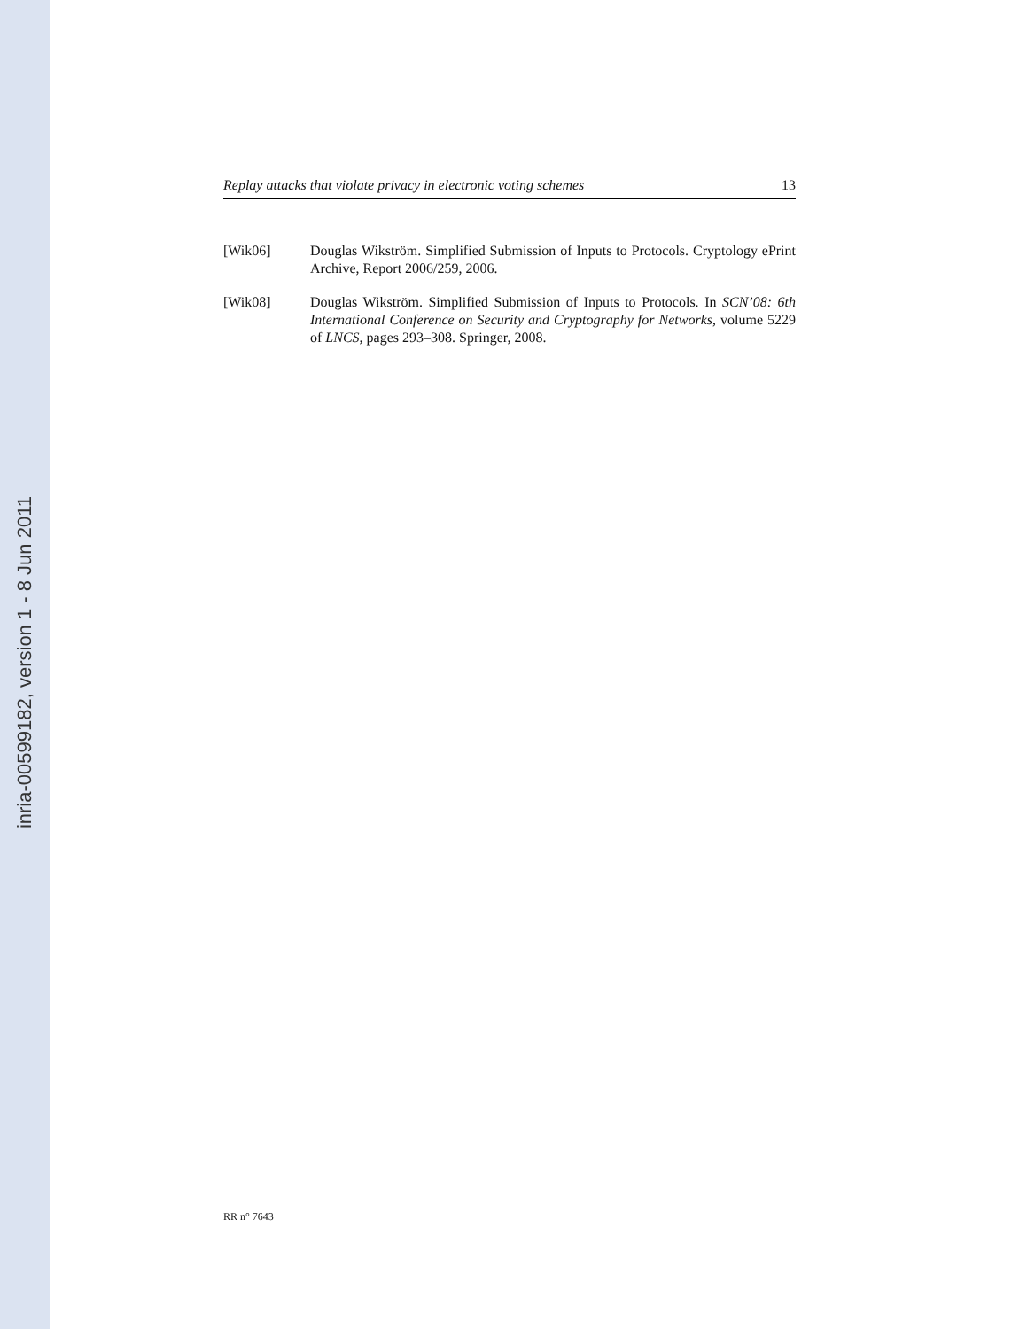inria-00599182, version 1 - 8 Jun 2011
Replay attacks that violate privacy in electronic voting schemes 13
[Wik06] Douglas Wikström. Simplified Submission of Inputs to Protocols. Cryptology ePrint Archive, Report 2006/259, 2006.
[Wik08] Douglas Wikström. Simplified Submission of Inputs to Protocols. In SCN’08: 6th International Conference on Security and Cryptography for Networks, volume 5229 of LNCS, pages 293–308. Springer, 2008.
RR n° 7643